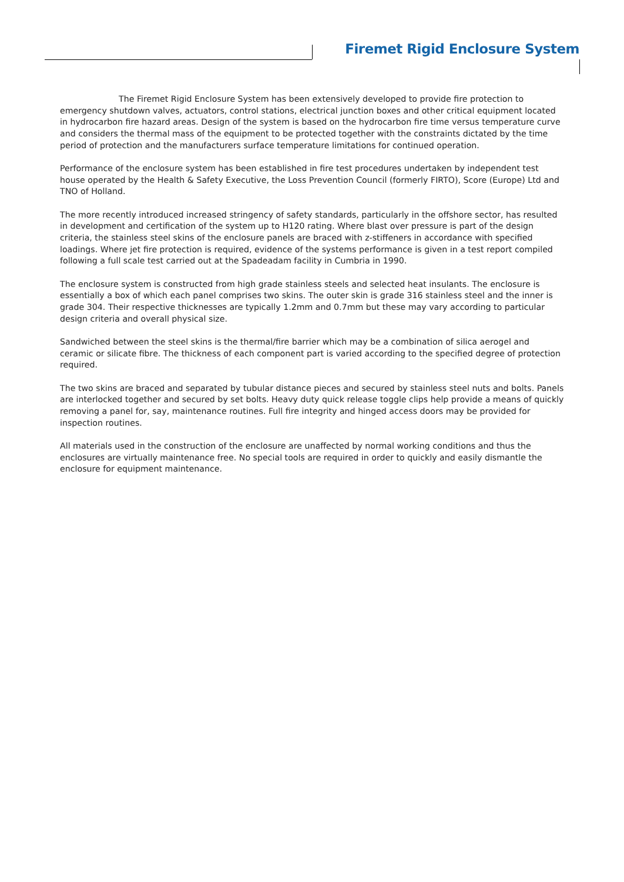Firemet Rigid Enclosure System
The Firemet Rigid Enclosure System has been extensively developed to provide fire protection to emergency shutdown valves, actuators, control stations, electrical junction boxes and other critical equipment located in hydrocarbon fire hazard areas. Design of the system is based on the hydrocarbon fire time versus temperature curve and considers the thermal mass of the equipment to be protected together with the constraints dictated by the time period of protection and the manufacturers surface temperature limitations for continued operation.
Performance of the enclosure system has been established in fire test procedures undertaken by independent test house operated by the Health & Safety Executive, the Loss Prevention Council (formerly FIRTO), Score (Europe) Ltd and TNO of Holland.
The more recently introduced increased stringency of safety standards, particularly in the offshore sector, has resulted in development and certification of the system up to H120 rating. Where blast over pressure is part of the design criteria, the stainless steel skins of the enclosure panels are braced with z-stiffeners in accordance with specified loadings. Where jet fire protection is required, evidence of the systems performance is given in a test report compiled following a full scale test carried out at the Spadeadam facility in Cumbria in 1990.
The enclosure system is constructed from high grade stainless steels and selected heat insulants. The enclosure is essentially a box of which each panel comprises two skins. The outer skin is grade 316 stainless steel and the inner is grade 304. Their respective thicknesses are typically 1.2mm and 0.7mm but these may vary according to particular design criteria and overall physical size.
Sandwiched between the steel skins is the thermal/fire barrier which may be a combination of silica aerogel and ceramic or silicate fibre. The thickness of each component part is varied according to the specified degree of protection required.
The two skins are braced and separated by tubular distance pieces and secured by stainless steel nuts and bolts. Panels are interlocked together and secured by set bolts. Heavy duty quick release toggle clips help provide a means of quickly removing a panel for, say, maintenance routines. Full fire integrity and hinged access doors may be provided for inspection routines.
All materials used in the construction of the enclosure are unaffected by normal working conditions and thus the enclosures are virtually maintenance free. No special tools are required in order to quickly and easily dismantle the enclosure for equipment maintenance.